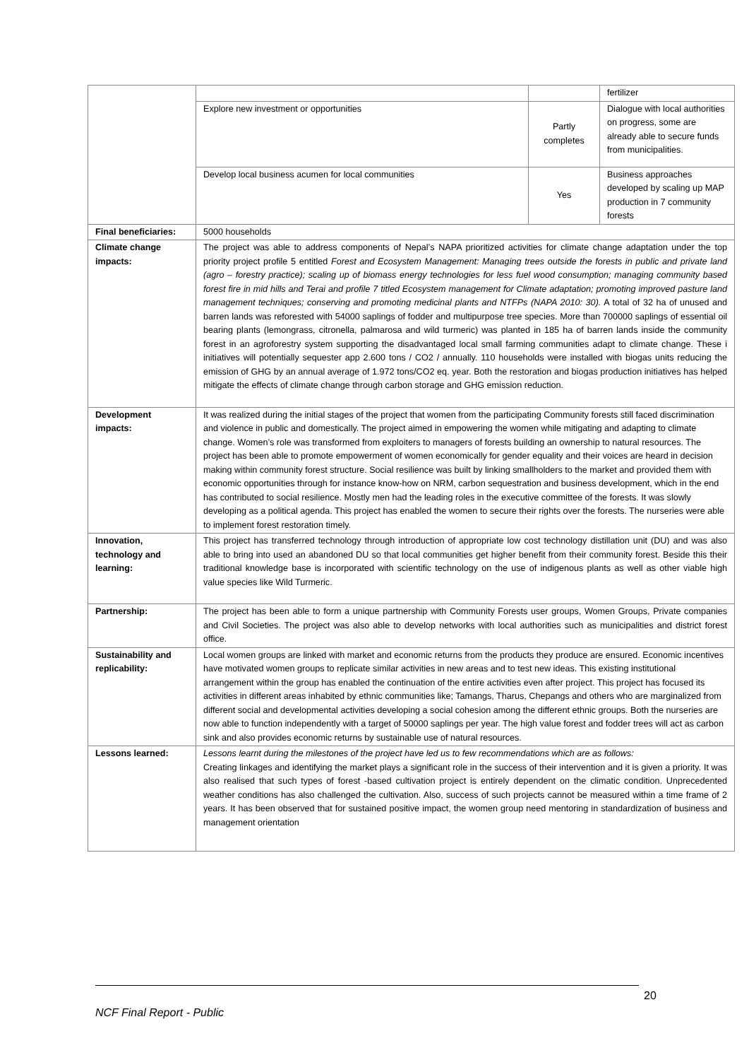| | | | fertilizer |
| | Explore new investment or opportunities | Partly completes | Dialogue with local authorities on progress, some are already able to secure funds from municipalities. |
| | Develop local business acumen for local communities | Yes | Business approaches developed by scaling up MAP production in 7 community forests |
| Final beneficiaries: | 5000 households | | |
| Climate change impacts: | The project was able to address components of Nepal’s NAPA prioritized activities for climate change adaptation under the top priority project profile 5 entitled Forest and Ecosystem Management: Managing trees outside the forests in public and private land (agro – forestry practice); scaling up of biomass energy technologies for less fuel wood consumption; managing community based forest fire in mid hills and Terai and profile 7 titled Ecosystem management for Climate adaptation; promoting improved pasture land management techniques; conserving and promoting medicinal plants and NTFPs (NAPA 2010: 30). A total of 32 ha of unused and barren lands was reforested with 54000 saplings of fodder and multipurpose tree species. More than 700000 saplings of essential oil bearing plants (lemongrass, citronella, palmarosa and wild turmeric) was planted in 185 ha of barren lands inside the community forest in an agroforestry system supporting the disadvantaged local small farming communities adapt to climate change. These i initiatives will potentially sequester app 2.600 tons / CO2 / annually. 110 households were installed with biogas units reducing the emission of GHG by an annual average of 1.972 tons/CO2 eq. year. Both the restoration and biogas production initiatives has helped mitigate the effects of climate change through carbon storage and GHG emission reduction. | | |
| Development impacts: | It was realized during the initial stages of the project that women from the participating Community forests still faced discrimination and violence in public and domestically. The project aimed in empowering the women while mitigating and adapting to climate change. Women’s role was transformed from exploiters to managers of forests building an ownership to natural resources. The project has been able to promote empowerment of women economically for gender equality and their voices are heard in decision making within community forest structure. Social resilience was built by linking smallholders to the market and provided them with economic opportunities through for instance know-how on NRM, carbon sequestration and business development, which in the end has contributed to social resilience. Mostly men had the leading roles in the executive committee of the forests. It was slowly developing as a political agenda. This project has enabled the women to secure their rights over the forests. The nurseries were able to implement forest restoration timely. | | |
| Innovation, technology and learning: | This project has transferred technology through introduction of appropriate low cost technology distillation unit (DU) and was also able to bring into used an abandoned DU so that local communities get higher benefit from their community forest. Beside this their traditional knowledge base is incorporated with scientific technology on the use of indigenous plants as well as other viable high value species like Wild Turmeric. | | |
| Partnership: | The project has been able to form a unique partnership with Community Forests user groups, Women Groups, Private companies and Civil Societies. The project was also able to develop networks with local authorities such as municipalities and district forest office. | | |
| Sustainability and replicability: | Local women groups are linked with market and economic returns from the products they produce are ensured. Economic incentives have motivated women groups to replicate similar activities in new areas and to test new ideas. This existing institutional arrangement within the group has enabled the continuation of the entire activities even after project. This project has focused its activities in different areas inhabited by ethnic communities like; Tamangs, Tharus, Chepangs and others who are marginalized from different social and developmental activities developing a social cohesion among the different ethnic groups. Both the nurseries are now able to function independently with a target of 50000 saplings per year. The high value forest and fodder trees will act as carbon sink and also provides economic returns by sustainable use of natural resources. | | |
| Lessons learned: | Lessons learnt during the milestones of the project have led us to few recommendations which are as follows: Creating linkages and identifying the market plays a significant role in the success of their intervention and it is given a priority. It was also realised that such types of forest -based cultivation project is entirely dependent on the climatic condition. Unprecedented weather conditions has also challenged the cultivation. Also, success of such projects cannot be measured within a time frame of 2 years. It has been observed that for sustained positive impact, the women group need mentoring in standardization of business and management orientation | | |
20
NCF Final Report - Public